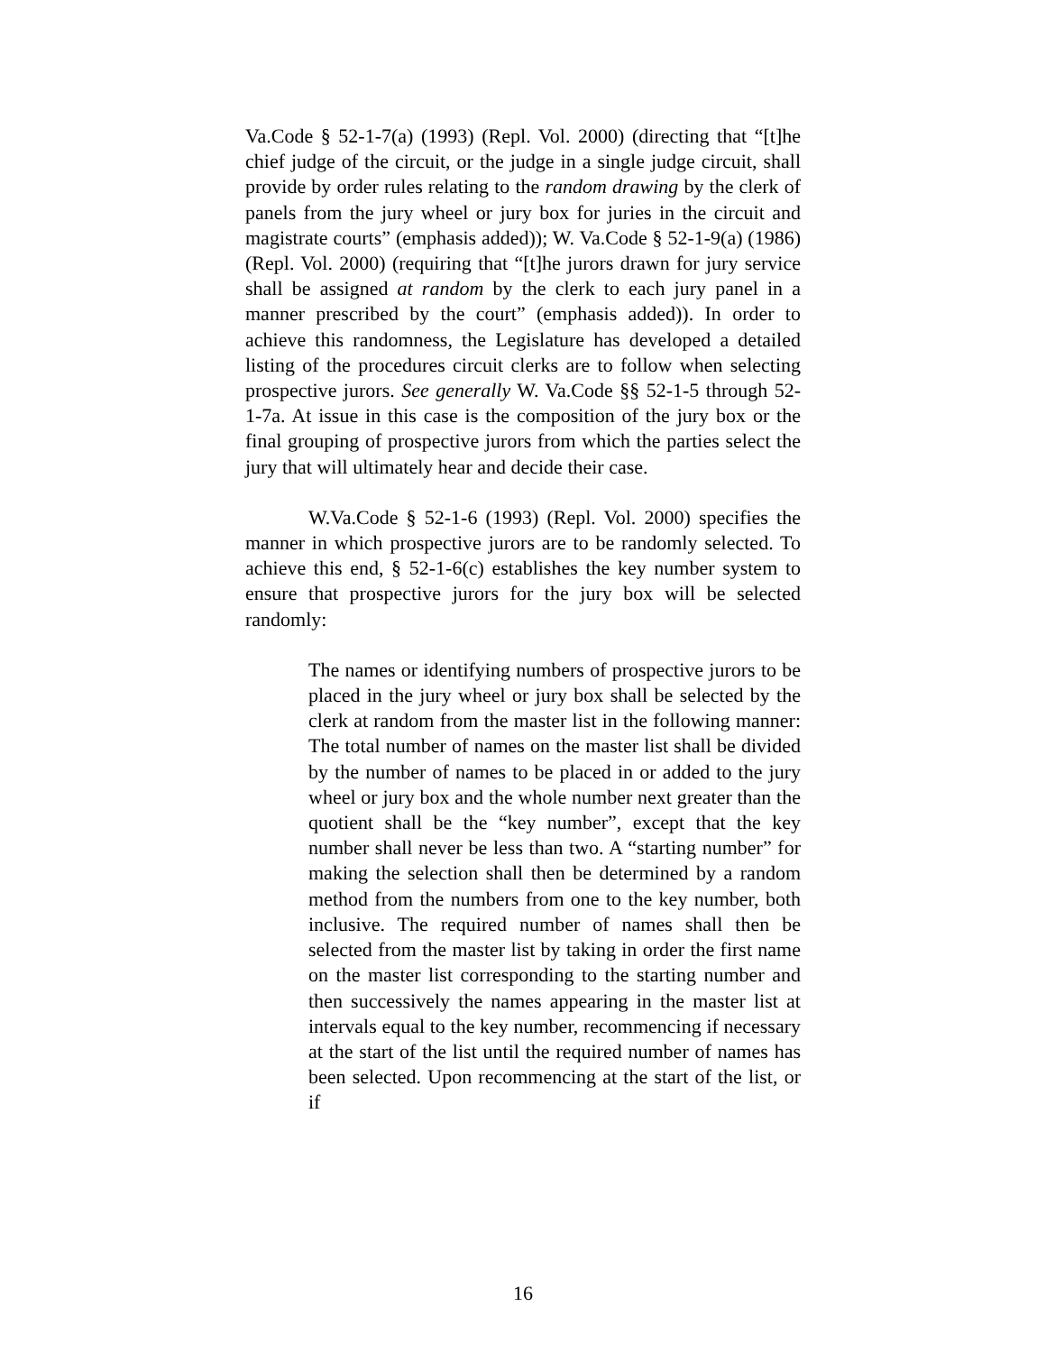Va.Code § 52-1-7(a) (1993) (Repl. Vol. 2000) (directing that “[t]he chief judge of the circuit, or the judge in a single judge circuit, shall provide by order rules relating to the random drawing by the clerk of panels from the jury wheel or jury box for juries in the circuit and magistrate courts” (emphasis added)); W. Va.Code § 52-1-9(a) (1986) (Repl. Vol. 2000) (requiring that “[t]he jurors drawn for jury service shall be assigned at random by the clerk to each jury panel in a manner prescribed by the court” (emphasis added)). In order to achieve this randomness, the Legislature has developed a detailed listing of the procedures circuit clerks are to follow when selecting prospective jurors. See generally W. Va.Code §§ 52-1-5 through 52-1-7a. At issue in this case is the composition of the jury box or the final grouping of prospective jurors from which the parties select the jury that will ultimately hear and decide their case.
W.Va.Code § 52-1-6 (1993) (Repl. Vol. 2000) specifies the manner in which prospective jurors are to be randomly selected. To achieve this end, § 52-1-6(c) establishes the key number system to ensure that prospective jurors for the jury box will be selected randomly:
The names or identifying numbers of prospective jurors to be placed in the jury wheel or jury box shall be selected by the clerk at random from the master list in the following manner: The total number of names on the master list shall be divided by the number of names to be placed in or added to the jury wheel or jury box and the whole number next greater than the quotient shall be the “key number”, except that the key number shall never be less than two. A “starting number” for making the selection shall then be determined by a random method from the numbers from one to the key number, both inclusive. The required number of names shall then be selected from the master list by taking in order the first name on the master list corresponding to the starting number and then successively the names appearing in the master list at intervals equal to the key number, recommencing if necessary at the start of the list until the required number of names has been selected. Upon recommencing at the start of the list, or if
16